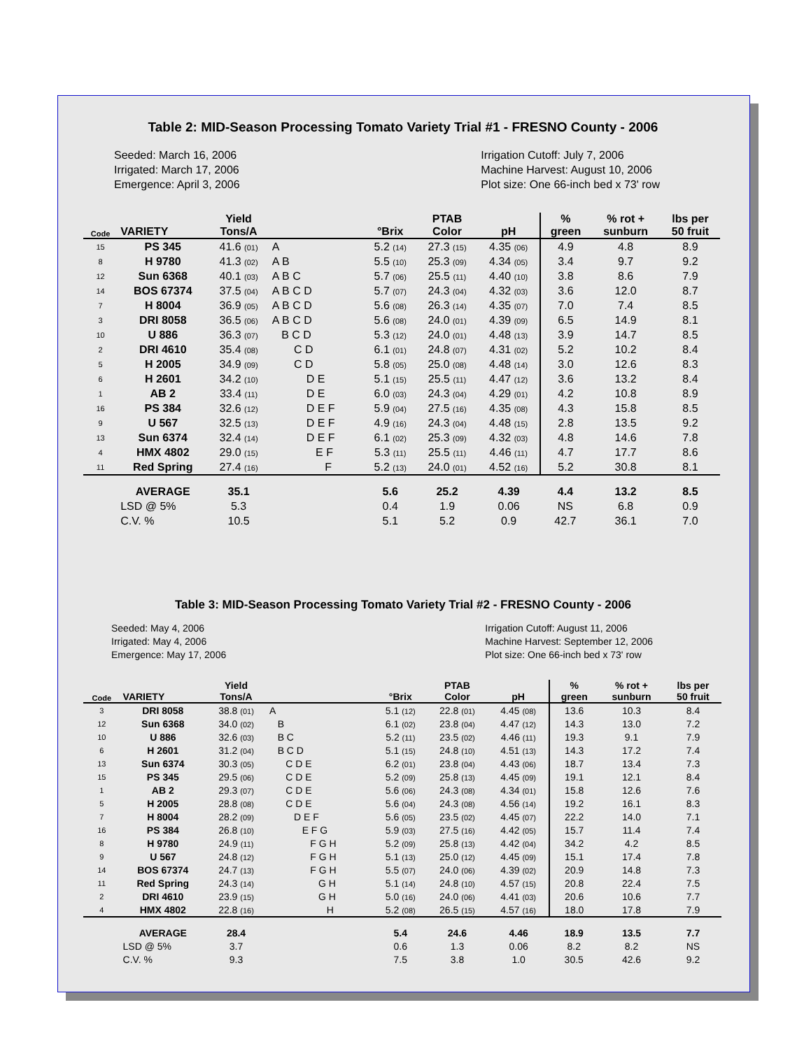Table 2: MID-Season Processing Tomato Variety Trial #1 - FRESNO County - 2006
Seeded: March 16, 2006
Irrigated: March 17, 2006
Emergence: April 3, 2006
Irrigation Cutoff: July 7, 2006
Machine Harvest: August 10, 2006
Plot size: One 66-inch bed x 73' row
| Code | VARIETY | Yield Tons/A | | °Brix | PTAB Color | pH | % green | % rot + sunburn | lbs per 50 fruit |
| --- | --- | --- | --- | --- | --- | --- | --- | --- | --- |
| 15 | PS 345 | 41.6 (01) | A | 5.2 (14) | 27.3 (15) | 4.35 (06) | 4.9 | 4.8 | 8.9 |
| 8 | H 9780 | 41.3 (02) | A B | 5.5 (10) | 25.3 (09) | 4.34 (05) | 3.4 | 9.7 | 9.2 |
| 12 | Sun 6368 | 40.1 (03) | A B C | 5.7 (06) | 25.5 (11) | 4.40 (10) | 3.8 | 8.6 | 7.9 |
| 14 | BOS 67374 | 37.5 (04) | A B C D | 5.7 (07) | 24.3 (04) | 4.32 (03) | 3.6 | 12.0 | 8.7 |
| 7 | H 8004 | 36.9 (05) | A B C D | 5.6 (08) | 26.3 (14) | 4.35 (07) | 7.0 | 7.4 | 8.5 |
| 3 | DRI 8058 | 36.5 (06) | A B C D | 5.6 (08) | 24.0 (01) | 4.39 (09) | 6.5 | 14.9 | 8.1 |
| 10 | U 886 | 36.3 (07) | B C D | 5.3 (12) | 24.0 (01) | 4.48 (13) | 3.9 | 14.7 | 8.5 |
| 2 | DRI 4610 | 35.4 (08) | C D | 6.1 (01) | 24.8 (07) | 4.31 (02) | 5.2 | 10.2 | 8.4 |
| 5 | H 2005 | 34.9 (09) | C D | 5.8 (05) | 25.0 (08) | 4.48 (14) | 3.0 | 12.6 | 8.3 |
| 6 | H 2601 | 34.2 (10) | D E | 5.1 (15) | 25.5 (11) | 4.47 (12) | 3.6 | 13.2 | 8.4 |
| 1 | AB 2 | 33.4 (11) | D E | 6.0 (03) | 24.3 (04) | 4.29 (01) | 4.2 | 10.8 | 8.9 |
| 16 | PS 384 | 32.6 (12) | D E F | 5.9 (04) | 27.5 (16) | 4.35 (08) | 4.3 | 15.8 | 8.5 |
| 9 | U 567 | 32.5 (13) | D E F | 4.9 (16) | 24.3 (04) | 4.48 (15) | 2.8 | 13.5 | 9.2 |
| 13 | Sun 6374 | 32.4 (14) | D E F | 6.1 (02) | 25.3 (09) | 4.32 (03) | 4.8 | 14.6 | 7.8 |
| 4 | HMX 4802 | 29.0 (15) | E F | 5.3 (11) | 25.5 (11) | 4.46 (11) | 4.7 | 17.7 | 8.6 |
| 11 | Red Spring | 27.4 (16) | F | 5.2 (13) | 24.0 (01) | 4.52 (16) | 5.2 | 30.8 | 8.1 |
| | AVERAGE | 35.1 | | 5.6 | 25.2 | 4.39 | 4.4 | 13.2 | 8.5 |
| | LSD @ 5% | 5.3 | | 0.4 | 1.9 | 0.06 | NS | 6.8 | 0.9 |
| | C.V. % | 10.5 | | 5.1 | 5.2 | 0.9 | 42.7 | 36.1 | 7.0 |
Table 3: MID-Season Processing Tomato Variety Trial #2 - FRESNO County - 2006
Seeded: May 4, 2006
Irrigated: May 4, 2006
Emergence: May 17, 2006
Irrigation Cutoff: August 11, 2006
Machine Harvest: September 12, 2006
Plot size: One 66-inch bed x 73' row
| Code | VARIETY | Yield Tons/A | | °Brix | PTAB Color | pH | % green | % rot + sunburn | lbs per 50 fruit |
| --- | --- | --- | --- | --- | --- | --- | --- | --- | --- |
| 3 | DRI 8058 | 38.8 (01) | A | 5.1 (12) | 22.8 (01) | 4.45 (08) | 13.6 | 10.3 | 8.4 |
| 12 | Sun 6368 | 34.0 (02) | B | 6.1 (02) | 23.8 (04) | 4.47 (12) | 14.3 | 13.0 | 7.2 |
| 10 | U 886 | 32.6 (03) | B C | 5.2 (11) | 23.5 (02) | 4.46 (11) | 19.3 | 9.1 | 7.9 |
| 6 | H 2601 | 31.2 (04) | B C D | 5.1 (15) | 24.8 (10) | 4.51 (13) | 14.3 | 17.2 | 7.4 |
| 13 | Sun 6374 | 30.3 (05) | C D E | 6.2 (01) | 23.8 (04) | 4.43 (06) | 18.7 | 13.4 | 7.3 |
| 15 | PS 345 | 29.5 (06) | C D E | 5.2 (09) | 25.8 (13) | 4.45 (09) | 19.1 | 12.1 | 8.4 |
| 1 | AB 2 | 29.3 (07) | C D E | 5.6 (06) | 24.3 (08) | 4.34 (01) | 15.8 | 12.6 | 7.6 |
| 5 | H 2005 | 28.8 (08) | C D E | 5.6 (04) | 24.3 (08) | 4.56 (14) | 19.2 | 16.1 | 8.3 |
| 7 | H 8004 | 28.2 (09) | D E F | 5.6 (05) | 23.5 (02) | 4.45 (07) | 22.2 | 14.0 | 7.1 |
| 16 | PS 384 | 26.8 (10) | E F G | 5.9 (03) | 27.5 (16) | 4.42 (05) | 15.7 | 11.4 | 7.4 |
| 8 | H 9780 | 24.9 (11) | F G H | 5.2 (09) | 25.8 (13) | 4.42 (04) | 34.2 | 4.2 | 8.5 |
| 9 | U 567 | 24.8 (12) | F G H | 5.1 (13) | 25.0 (12) | 4.45 (09) | 15.1 | 17.4 | 7.8 |
| 14 | BOS 67374 | 24.7 (13) | F G H | 5.5 (07) | 24.0 (06) | 4.39 (02) | 20.9 | 14.8 | 7.3 |
| 11 | Red Spring | 24.3 (14) | G H | 5.1 (14) | 24.8 (10) | 4.57 (15) | 20.8 | 22.4 | 7.5 |
| 2 | DRI 4610 | 23.9 (15) | G H | 5.0 (16) | 24.0 (06) | 4.41 (03) | 20.6 | 10.6 | 7.7 |
| 4 | HMX 4802 | 22.8 (16) | H | 5.2 (08) | 26.5 (15) | 4.57 (16) | 18.0 | 17.8 | 7.9 |
| | AVERAGE | 28.4 | | 5.4 | 24.6 | 4.46 | 18.9 | 13.5 | 7.7 |
| | LSD @ 5% | 3.7 | | 0.6 | 1.3 | 0.06 | 8.2 | 8.2 | NS |
| | C.V. % | 9.3 | | 7.5 | 3.8 | 1.0 | 30.5 | 42.6 | 9.2 |